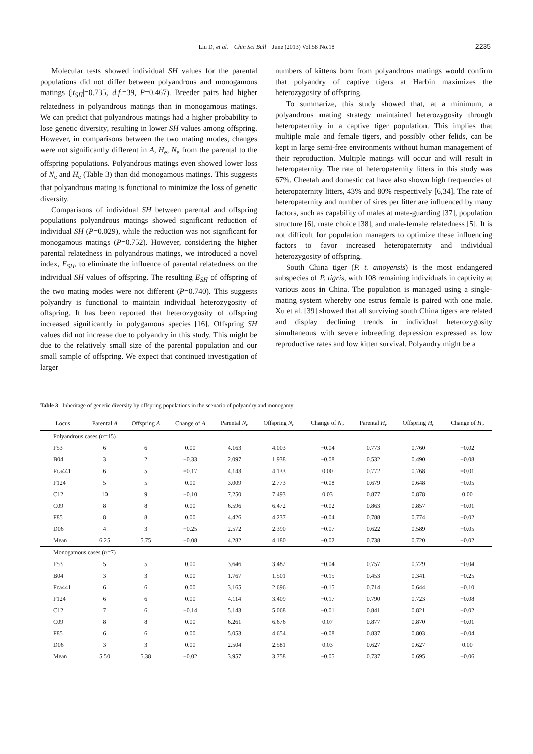Liu D, et al. Chin Sci Bull June (2013) Vol.58 No.18
2235
Molecular tests showed individual SH values for the parental populations did not differ between polyandrous and monogamous matings (|t<sub>SH</sub>|=0.735, d.f.=39, P=0.467). Breeder pairs had higher relatedness in polyandrous matings than in monogamous matings. We can predict that polyandrous matings had a higher probability to lose genetic diversity, resulting in lower SH values among offspring. However, in comparisons between the two mating modes, changes were not significantly different in A, H<sub>e</sub>, N<sub>e</sub> from the parental to the offspring populations. Polyandrous matings even showed lower loss of N<sub>e</sub> and H<sub>e</sub> (Table 3) than did monogamous matings. This suggests that polyandrous mating is functional to minimize the loss of genetic diversity.
Comparisons of individual SH between parental and offspring populations polyandrous matings showed significant reduction of individual SH (P=0.029), while the reduction was not significant for monogamous matings (P=0.752). However, considering the higher parental relatedness in polyandrous matings, we introduced a novel index, E<sub>SH</sub>, to eliminate the influence of parental relatedness on the individual SH values of offspring. The resulting E<sub>SH</sub> of offspring of the two mating modes were not different (P=0.740). This suggests polyandry is functional to maintain individual heterozygosity of offspring. It has been reported that heterozygosity of offspring increased significantly in polygamous species [16]. Offspring SH values did not increase due to polyandry in this study. This might be due to the relatively small size of the parental population and our small sample of offspring. We expect that continued investigation of larger
numbers of kittens born from polyandrous matings would confirm that polyandry of captive tigers at Harbin maximizes the heterozygosity of offspring.
To summarize, this study showed that, at a minimum, a polyandrous mating strategy maintained heterozygosity through heteropaternity in a captive tiger population. This implies that multiple male and female tigers, and possibly other felids, can be kept in large semi-free environments without human management of their reproduction. Multiple matings will occur and will result in heteropaternity. The rate of heteropaternity litters in this study was 67%. Cheetah and domestic cat have also shown high frequencies of heteropaternity litters, 43% and 80% respectively [6,34]. The rate of heteropaternity and number of sires per litter are influenced by many factors, such as capability of males at mate-guarding [37], population structure [6], mate choice [38], and male-female relatedness [5]. It is not difficult for population managers to optimize these influencing factors to favor increased heteropaternity and individual heterozygosity of offspring.
South China tiger (P. t. amoyensis) is the most endangered subspecies of P. tigris, with 108 remaining individuals in captivity at various zoos in China. The population is managed using a single-mating system whereby one estrus female is paired with one male. Xu et al. [39] showed that all surviving south China tigers are related and display declining trends in individual heterozygosity simultaneous with severe inbreeding depression expressed as low reproductive rates and low kitten survival. Polyandry might be a
Table 3 Inheritage of genetic diversity by offspring populations in the scenario of polyandry and monogamy
| Locus | Parental A | Offspring A | Change of A | Parental N<sub>e</sub> | Offspring N<sub>e</sub> | Change of N<sub>e</sub> | Parental H<sub>e</sub> | Offspring H<sub>e</sub> | Change of H<sub>e</sub> |
| --- | --- | --- | --- | --- | --- | --- | --- | --- | --- |
| Polyandrous cases ( n =15) | | | | | | | | | |
| F53 | 6 | 6 | 0.00 | 4.163 | 4.003 | −0.04 | 0.773 | 0.760 | −0.02 |
| B04 | 3 | 2 | −0.33 | 2.097 | 1.938 | −0.08 | 0.532 | 0.490 | −0.08 |
| Fca441 | 6 | 5 | −0.17 | 4.143 | 4.133 | 0.00 | 0.772 | 0.768 | −0.01 |
| F124 | 5 | 5 | 0.00 | 3.009 | 2.773 | −0.08 | 0.679 | 0.648 | −0.05 |
| C12 | 10 | 9 | −0.10 | 7.250 | 7.493 | 0.03 | 0.877 | 0.878 | 0.00 |
| C09 | 8 | 8 | 0.00 | 6.596 | 6.472 | −0.02 | 0.863 | 0.857 | −0.01 |
| F85 | 8 | 8 | 0.00 | 4.426 | 4.237 | −0.04 | 0.788 | 0.774 | −0.02 |
| D06 | 4 | 3 | −0.25 | 2.572 | 2.390 | −0.07 | 0.622 | 0.589 | −0.05 |
| Mean | 6.25 | 5.75 | −0.08 | 4.282 | 4.180 | −0.02 | 0.738 | 0.720 | −0.02 |
| Monogamous cases ( n =7) | | | | | | | | | |
| F53 | 5 | 5 | 0.00 | 3.646 | 3.482 | −0.04 | 0.757 | 0.729 | −0.04 |
| B04 | 3 | 3 | 0.00 | 1.767 | 1.501 | −0.15 | 0.453 | 0.341 | −0.25 |
| Fca441 | 6 | 6 | 0.00 | 3.165 | 2.696 | −0.15 | 0.714 | 0.644 | −0.10 |
| F124 | 6 | 6 | 0.00 | 4.114 | 3.409 | −0.17 | 0.790 | 0.723 | −0.08 |
| C12 | 7 | 6 | −0.14 | 5.143 | 5.068 | −0.01 | 0.841 | 0.821 | −0.02 |
| C09 | 8 | 8 | 0.00 | 6.261 | 6.676 | 0.07 | 0.877 | 0.870 | −0.01 |
| F85 | 6 | 6 | 0.00 | 5.053 | 4.654 | −0.08 | 0.837 | 0.803 | −0.04 |
| D06 | 3 | 3 | 0.00 | 2.504 | 2.581 | 0.03 | 0.627 | 0.627 | 0.00 |
| Mean | 5.50 | 5.38 | −0.02 | 3.957 | 3.758 | −0.05 | 0.737 | 0.695 | −0.06 |